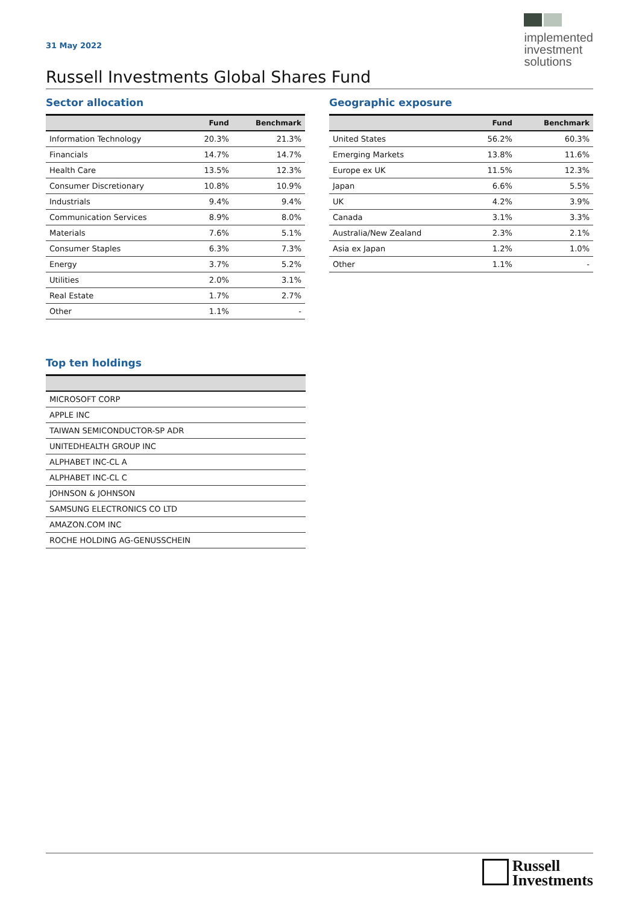31 May 2022
implemented
investment
solutions
Russell Investments Global Shares Fund
Sector allocation
| | Fund | Benchmark |
| --- | --- | --- |
| Information Technology | 20.3% | 21.3% |
| Financials | 14.7% | 14.7% |
| Health Care | 13.5% | 12.3% |
| Consumer Discretionary | 10.8% | 10.9% |
| Industrials | 9.4% | 9.4% |
| Communication Services | 8.9% | 8.0% |
| Materials | 7.6% | 5.1% |
| Consumer Staples | 6.3% | 7.3% |
| Energy | 3.7% | 5.2% |
| Utilities | 2.0% | 3.1% |
| Real Estate | 1.7% | 2.7% |
| Other | 1.1% | - |
Top ten holdings
| MICROSOFT CORP |
| APPLE INC |
| TAIWAN SEMICONDUCTOR-SP ADR |
| UNITEDHEALTH GROUP INC |
| ALPHABET INC-CL A |
| ALPHABET INC-CL C |
| JOHNSON & JOHNSON |
| SAMSUNG ELECTRONICS CO LTD |
| AMAZON.COM INC |
| ROCHE HOLDING AG-GENUSSCHEIN |
Geographic exposure
| | Fund | Benchmark |
| --- | --- | --- |
| United States | 56.2% | 60.3% |
| Emerging Markets | 13.8% | 11.6% |
| Europe ex UK | 11.5% | 12.3% |
| Japan | 6.6% | 5.5% |
| UK | 4.2% | 3.9% |
| Canada | 3.1% | 3.3% |
| Australia/New Zealand | 2.3% | 2.1% |
| Asia ex Japan | 1.2% | 1.0% |
| Other | 1.1% | - |
Russell
Investments